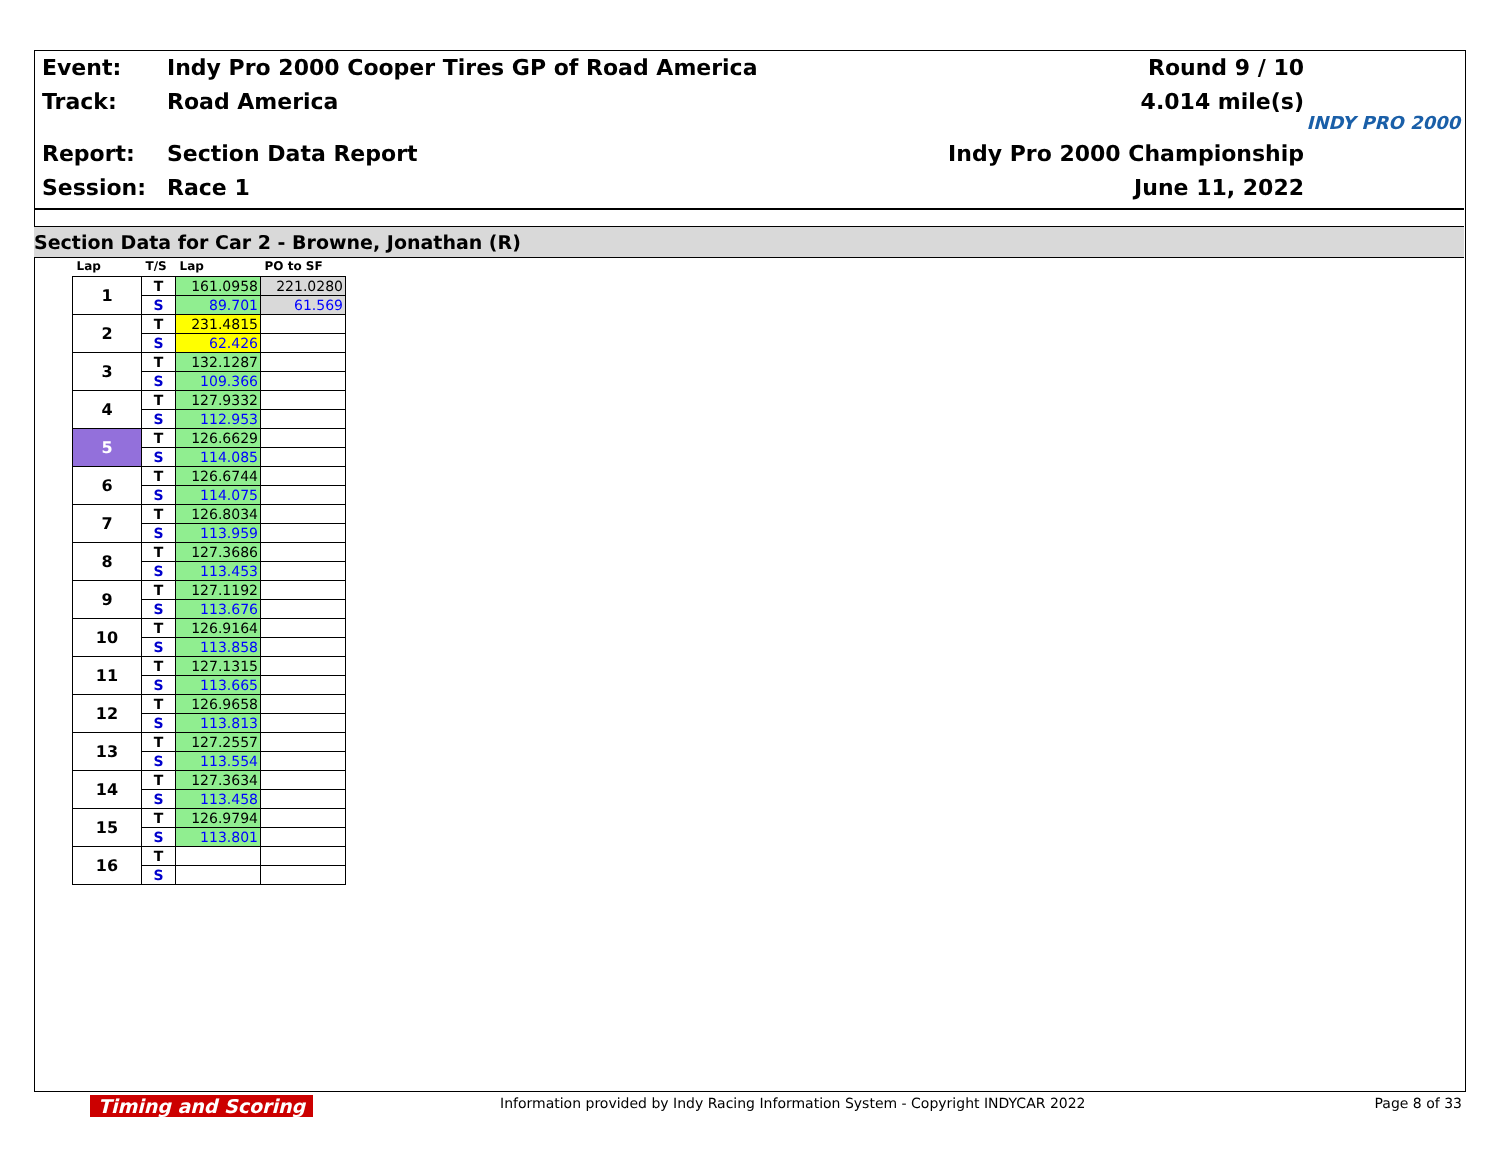Event:
Indy Pro 2000 Cooper Tires GP of Road America
Round 9 / 10
Track: Road America 4.014 mile(s)
Report: Section Data Report Indy Pro 2000 Championship
Session: Race 1 June 11, 2022
INDY PRO 2000
Section Data for Car 2 - Browne, Jonathan (R)
| Lap | T/S | Lap | PO to SF |
| --- | --- | --- | --- |
| 1 | T | 161.0958 | 221.0280 |
| | S | 89.701 | 61.569 |
| 2 | T | 231.4815 | |
| | S | 62.426 | |
| 3 | T | 132.1287 | |
| | S | 109.366 | |
| 4 | T | 127.9332 | |
| | S | 112.953 | |
| 5 | T | 126.6629 | |
| | S | 114.085 | |
| 6 | T | 126.6744 | |
| | S | 114.075 | |
| 7 | T | 126.8034 | |
| | S | 113.959 | |
| 8 | T | 127.3686 | |
| | S | 113.453 | |
| 9 | T | 127.1192 | |
| | S | 113.676 | |
| 10 | T | 126.9164 | |
| | S | 113.858 | |
| 11 | T | 127.1315 | |
| | S | 113.665 | |
| 12 | T | 126.9658 | |
| | S | 113.813 | |
| 13 | T | 127.2557 | |
| | S | 113.554 | |
| 14 | T | 127.3634 | |
| | S | 113.458 | |
| 15 | T | 126.9794 | |
| | S | 113.801 | |
| 16 | T | | |
| | S | | |
Timing and Scoring Information provided by Indy Racing Information System - Copyright INDYCAR 2022 Page 8 of 33